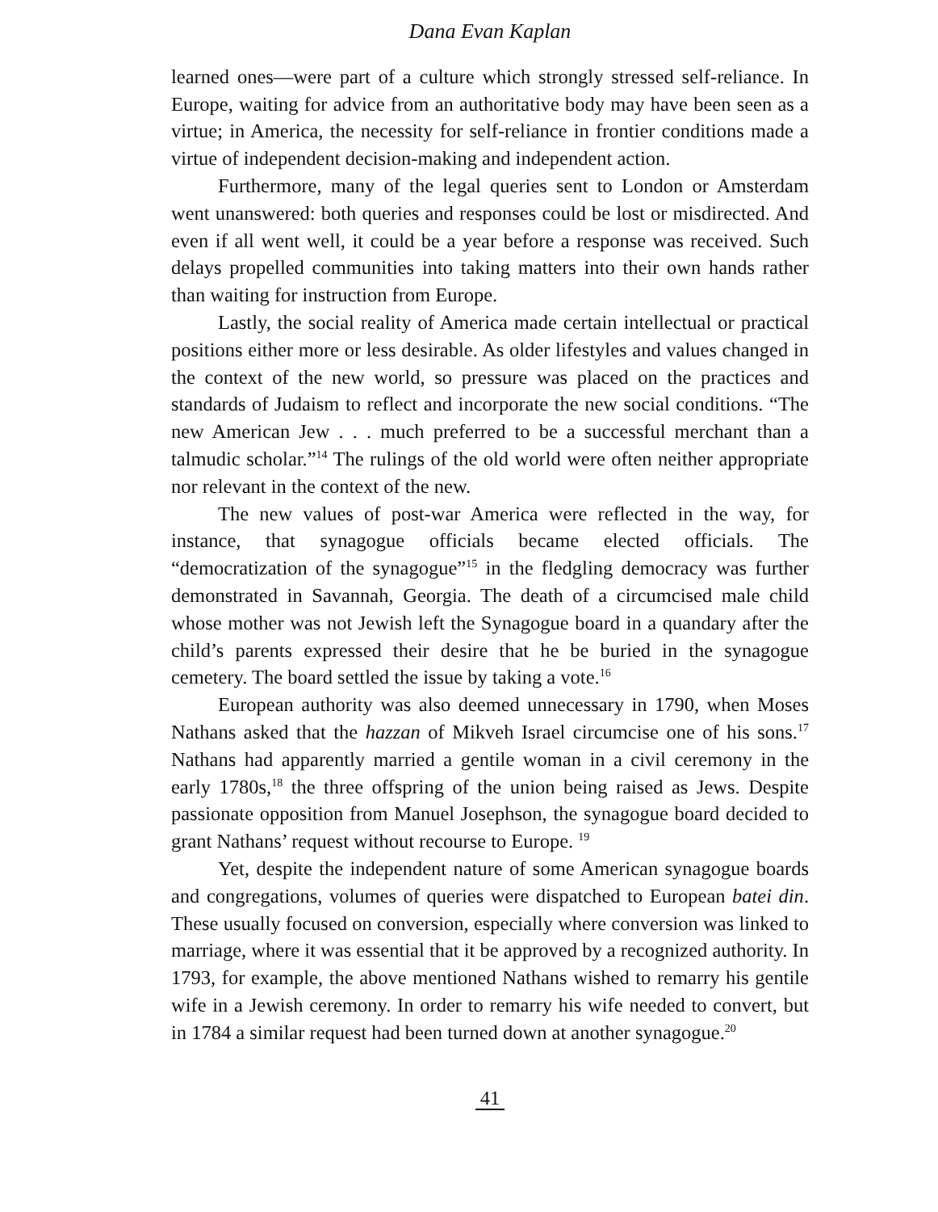Dana Evan Kaplan
learned ones—were part of a culture which strongly stressed self-reliance. In Europe, waiting for advice from an authoritative body may have been seen as a virtue; in America, the necessity for self-reliance in frontier conditions made a virtue of independent decision-making and independent action.
Furthermore, many of the legal queries sent to London or Amsterdam went unanswered: both queries and responses could be lost or misdirected. And even if all went well, it could be a year before a response was received. Such delays propelled communities into taking matters into their own hands rather than waiting for instruction from Europe.
Lastly, the social reality of America made certain intellectual or practical positions either more or less desirable. As older lifestyles and values changed in the context of the new world, so pressure was placed on the practices and standards of Judaism to reflect and incorporate the new social conditions. “The new American Jew . . . much preferred to be a successful merchant than a talmudic scholar.”<sup>14</sup> The rulings of the old world were often neither appropriate nor relevant in the context of the new.
The new values of post-war America were reflected in the way, for instance, that synagogue officials became elected officials. The “democratization of the synagogue”<sup>15</sup> in the fledgling democracy was further demonstrated in Savannah, Georgia. The death of a circumcised male child whose mother was not Jewish left the Synagogue board in a quandary after the child’s parents expressed their desire that he be buried in the synagogue cemetery. The board settled the issue by taking a vote.<sup>16</sup>
European authority was also deemed unnecessary in 1790, when Moses Nathans asked that the hazzan of Mikveh Israel circumcise one of his sons.<sup>17</sup> Nathans had apparently married a gentile woman in a civil ceremony in the early 1780s,<sup>18</sup> the three offspring of the union being raised as Jews. Despite passionate opposition from Manuel Josephson, the synagogue board decided to grant Nathans’ request without recourse to Europe. <sup>19</sup>
Yet, despite the independent nature of some American synagogue boards and congregations, volumes of queries were dispatched to European batei din. These usually focused on conversion, especially where conversion was linked to marriage, where it was essential that it be approved by a recognized authority. In 1793, for example, the above mentioned Nathans wished to remarry his gentile wife in a Jewish ceremony. In order to remarry his wife needed to convert, but in 1784 a similar request had been turned down at another synagogue.<sup>20</sup>
41